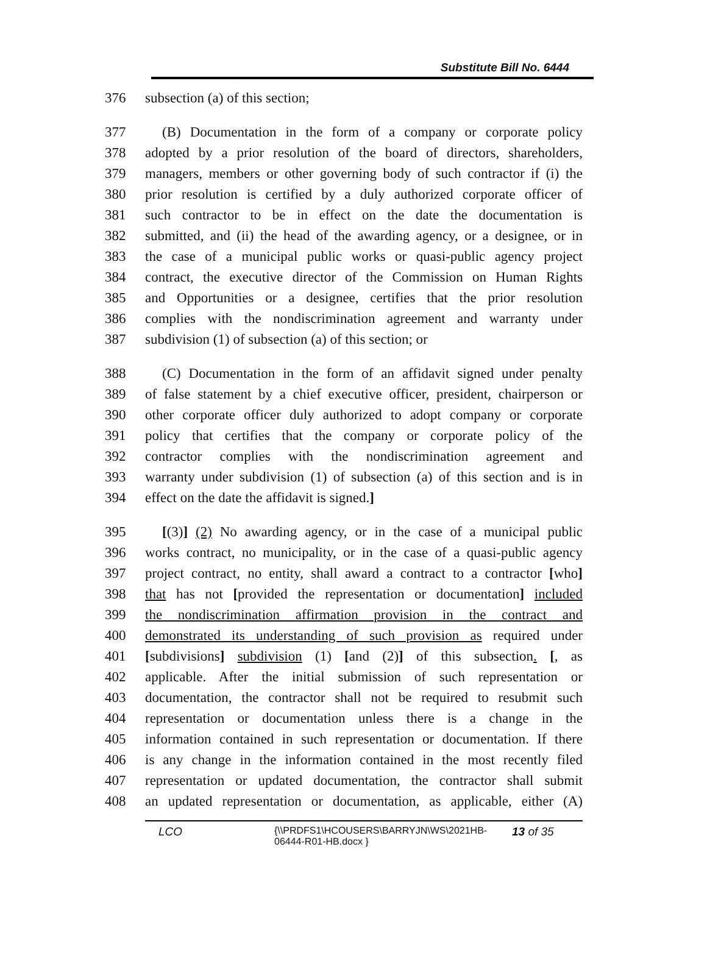Substitute Bill No. 6444
376 subsection (a) of this section;
377 (B) Documentation in the form of a company or corporate policy
378 adopted by a prior resolution of the board of directors, shareholders,
379 managers, members or other governing body of such contractor if (i) the
380 prior resolution is certified by a duly authorized corporate officer of
381 such contractor to be in effect on the date the documentation is
382 submitted, and (ii) the head of the awarding agency, or a designee, or in
383 the case of a municipal public works or quasi-public agency project
384 contract, the executive director of the Commission on Human Rights
385 and Opportunities or a designee, certifies that the prior resolution
386 complies with the nondiscrimination agreement and warranty under
387 subdivision (1) of subsection (a) of this section; or
388 (C) Documentation in the form of an affidavit signed under penalty
389 of false statement by a chief executive officer, president, chairperson or
390 other corporate officer duly authorized to adopt company or corporate
391 policy that certifies that the company or corporate policy of the
392 contractor complies with the nondiscrimination agreement and
393 warranty under subdivision (1) of subsection (a) of this section and is in
394 effect on the date the affidavit is signed.]
395 [(3)] (2) No awarding agency, or in the case of a municipal public
396 works contract, no municipality, or in the case of a quasi-public agency
397 project contract, no entity, shall award a contract to a contractor [who]
398 that has not [provided the representation or documentation] included
399 the nondiscrimination affirmation provision in the contract and
400 demonstrated its understanding of such provision as required under
401 [subdivisions] subdivision (1) [and (2)] of this subsection. [, as
402 applicable. After the initial submission of such representation or
403 documentation, the contractor shall not be required to resubmit such
404 representation or documentation unless there is a change in the
405 information contained in such representation or documentation. If there
406 is any change in the information contained in the most recently filed
407 representation or updated documentation, the contractor shall submit
408 an updated representation or documentation, as applicable, either (A)
LCO {\\PRDFS1\HCOUSERS\BARRYJN\WS\2021HB-06444-R01-HB.docx } 13 of 35